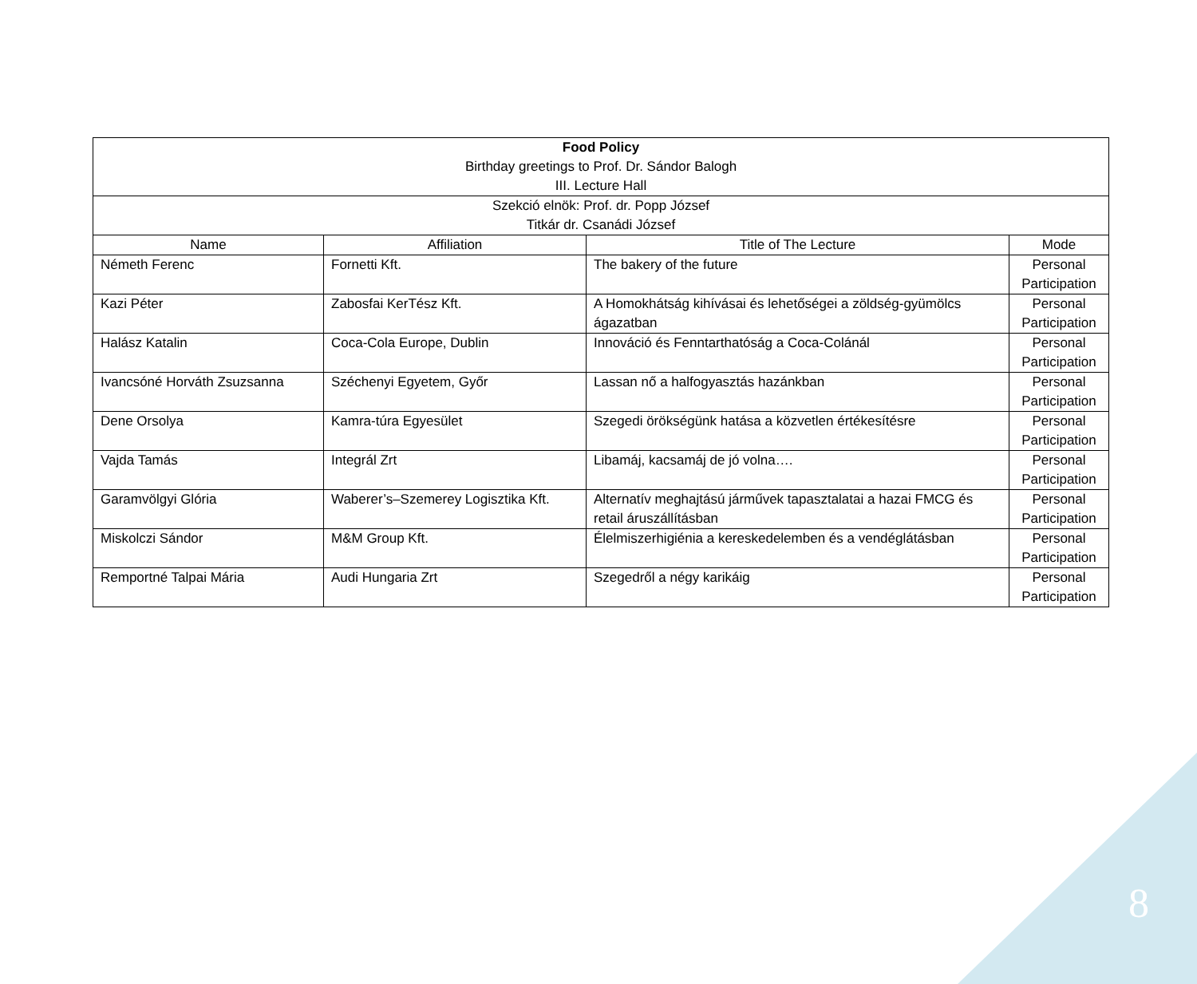| Food Policy Birthday greetings to Prof. Dr. Sándor Balogh III. Lecture Hall | | | |
| Szekció elnök: Prof. dr. Popp József Titkár dr. Csanádi József | | | |
| Name | Affiliation | Title of The Lecture | Mode |
| Németh Ferenc | Fornetti Kft. | The bakery of the future | Personal Participation |
| Kazi Péter | Zabosfai KerTész Kft. | A Homokhátság kihívásai és lehetőségei a zöldség-gyümölcs ágazatban | Personal Participation |
| Halász Katalin | Coca-Cola Europe, Dublin | Innováció és Fenntarthatóság a Coca-Colánál | Personal Participation |
| Ivancsóné Horváth Zsuzsanna | Széchenyi Egyetem, Győr | Lassan nő a halfogyasztás hazánkban | Personal Participation |
| Dene Orsolya | Kamra-túra Egyesület | Szegedi örökségünk hatása a közvetlen értékesítésre | Personal Participation |
| Vajda Tamás | Integrál Zrt | Libamáj, kacsamáj de jó volna…. | Personal Participation |
| Garamvölgyi Glória | Waberer’s–Szemerey Logisztika Kft. | Alternatív meghajtású járművek tapasztalatai a hazai FMCG és retail áruszállításban | Personal Participation |
| Miskolczi Sándor | M&M Group Kft. | Élelmiszerhigiénia a kereskedelemben és a vendéglátásban | Personal Participation |
| Remportné Talpai Mária | Audi Hungaria Zrt | Szegedről a négy karikáig | Personal Participation |
8